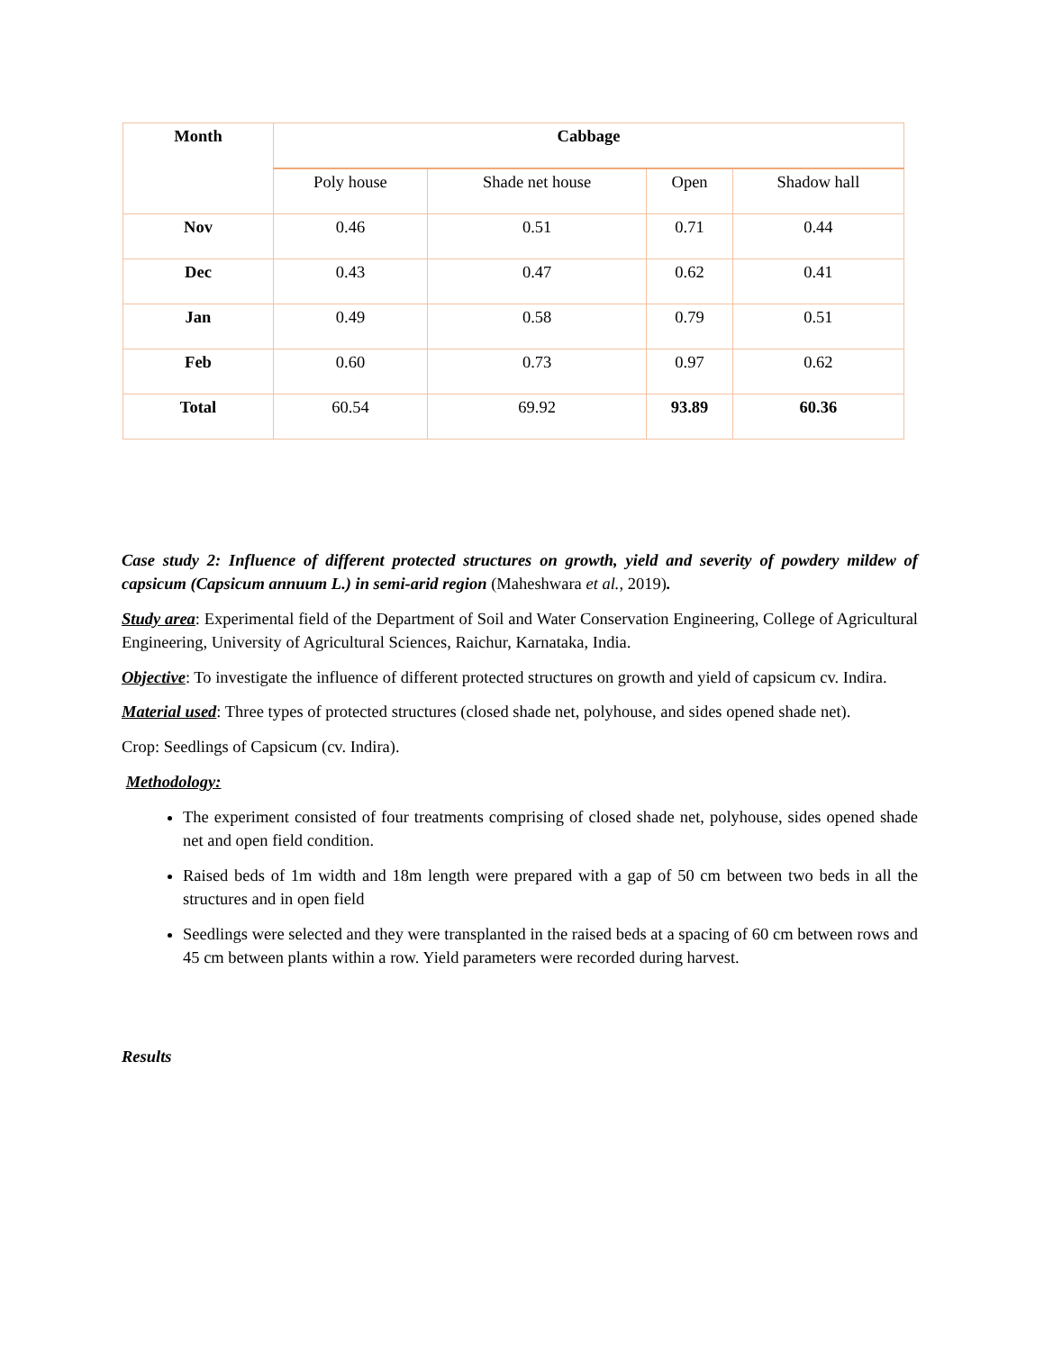| Month | Cabbage | | | |
| --- | --- | --- | --- | --- |
| | Poly house | Shade net house | Open | Shadow hall |
| Nov | 0.46 | 0.51 | 0.71 | 0.44 |
| Dec | 0.43 | 0.47 | 0.62 | 0.41 |
| Jan | 0.49 | 0.58 | 0.79 | 0.51 |
| Feb | 0.60 | 0.73 | 0.97 | 0.62 |
| Total | 60.54 | 69.92 | 93.89 | 60.36 |
Case study 2: Influence of different protected structures on growth, yield and severity of powdery mildew of capsicum (Capsicum annuum L.) in semi-arid region (Maheshwara et al., 2019).
Study area: Experimental field of the Department of Soil and Water Conservation Engineering, College of Agricultural Engineering, University of Agricultural Sciences, Raichur, Karnataka, India.
Objective: To investigate the influence of different protected structures on growth and yield of capsicum cv. Indira.
Material used: Three types of protected structures (closed shade net, polyhouse, and sides opened shade net).
Crop: Seedlings of Capsicum (cv. Indira).
Methodology:
The experiment consisted of four treatments comprising of closed shade net, polyhouse, sides opened shade net and open field condition.
Raised beds of 1m width and 18m length were prepared with a gap of 50 cm between two beds in all the structures and in open field
Seedlings were selected and they were transplanted in the raised beds at a spacing of 60 cm between rows and 45 cm between plants within a row. Yield parameters were recorded during harvest.
Results